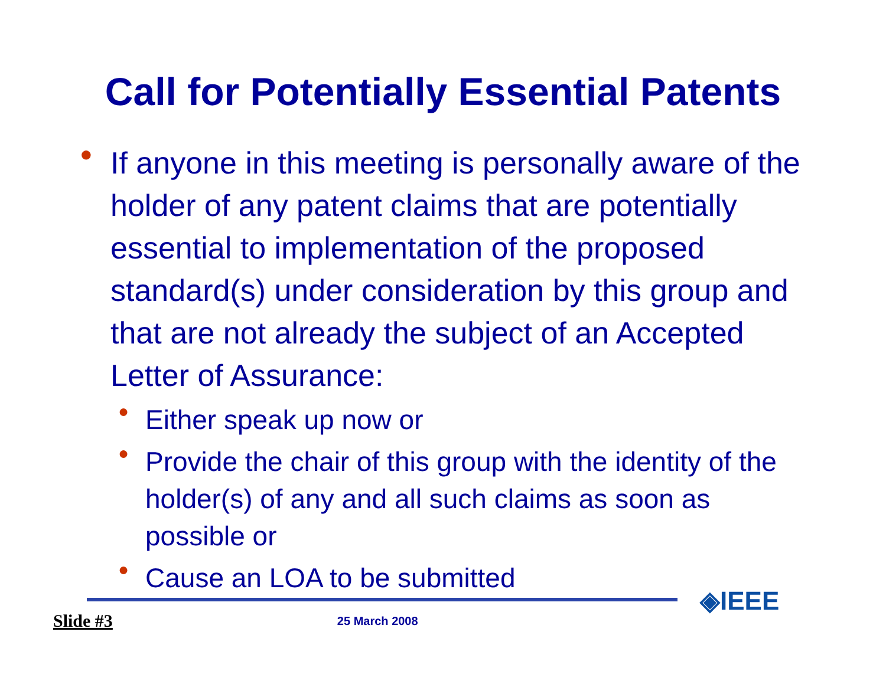Call for Potentially Essential Patents
●
If anyone in this meeting is personally aware of the holder of any patent claims that are potentially essential to implementation of the proposed standard(s) under consideration by this group and that are not already the subject of an Accepted Letter of Assurance:
●
Either speak up now or
●
Provide the chair of this group with the identity of the holder(s) of any and all such claims as soon as possible or
●
Cause an LOA to be submitted
Slide #3 25 March 2008 ◈IEEE